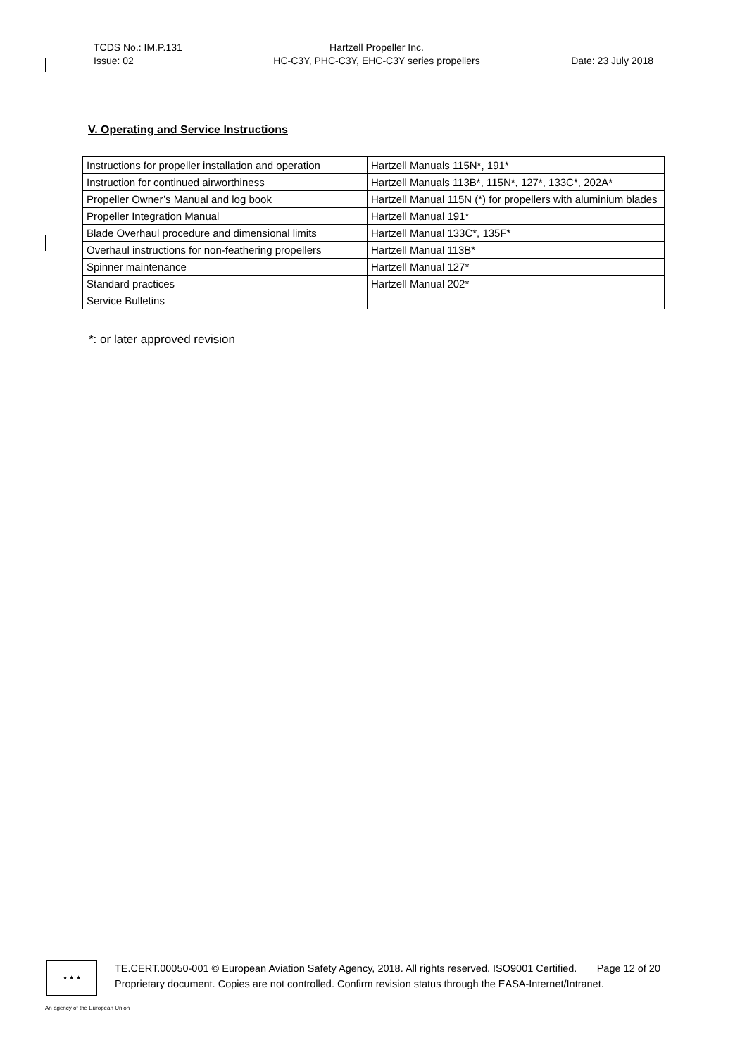TCDS No.: IM.P.131
Issue: 02
Hartzell Propeller Inc.
HC-C3Y, PHC-C3Y, EHC-C3Y series propellers
Date: 23 July 2018
V. Operating and Service Instructions
| Instructions for propeller installation and operation | Hartzell Manuals 115N*, 191* |
| Instruction for continued airworthiness | Hartzell Manuals 113B*, 115N*, 127*, 133C*, 202A* |
| Propeller Owner’s Manual and log book | Hartzell Manual 115N (*) for propellers with aluminium blades |
| Propeller Integration Manual | Hartzell Manual 191* |
| Blade Overhaul procedure and dimensional limits | Hartzell Manual 133C*, 135F* |
| Overhaul instructions for non-feathering propellers | Hartzell Manual 113B* |
| Spinner maintenance | Hartzell Manual 127* |
| Standard practices | Hartzell Manual 202* |
| Service Bulletins | |
*: or later approved revision
★ ★ ★
TE.CERT.00050-001 © European Aviation Safety Agency, 2018. All rights reserved. ISO9001 Certified. Page 12 of 20
Proprietary document. Copies are not controlled. Confirm revision status through the EASA-Internet/Intranet.
An agency of the European Union